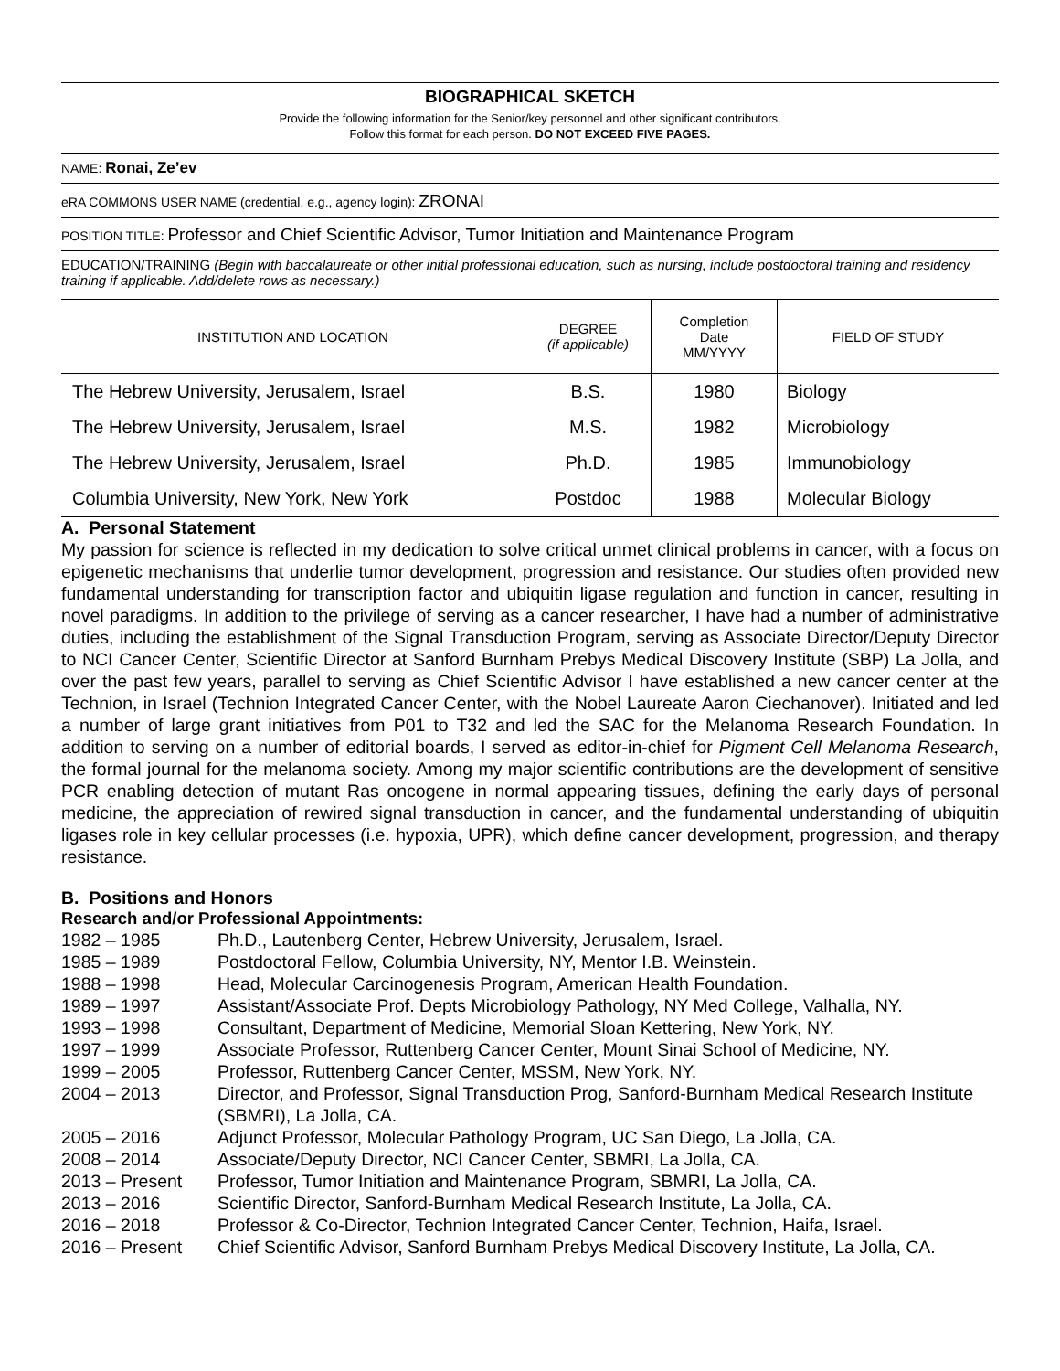BIOGRAPHICAL SKETCH
Provide the following information for the Senior/key personnel and other significant contributors.
Follow this format for each person. DO NOT EXCEED FIVE PAGES.
NAME: Ronai, Ze’ev
eRA COMMONS USER NAME (credential, e.g., agency login): ZRONAI
POSITION TITLE: Professor and Chief Scientific Advisor, Tumor Initiation and Maintenance Program
EDUCATION/TRAINING (Begin with baccalaureate or other initial professional education, such as nursing, include postdoctoral training and residency training if applicable. Add/delete rows as necessary.)
| INSTITUTION AND LOCATION | DEGREE (if applicable) | Completion Date MM/YYYY | FIELD OF STUDY |
| --- | --- | --- | --- |
| The Hebrew University, Jerusalem, Israel | B.S. | 1980 | Biology |
| The Hebrew University, Jerusalem, Israel | M.S. | 1982 | Microbiology |
| The Hebrew University, Jerusalem, Israel | Ph.D. | 1985 | Immunobiology |
| Columbia University, New York, New York | Postdoc | 1988 | Molecular Biology |
A. Personal Statement
My passion for science is reflected in my dedication to solve critical unmet clinical problems in cancer, with a focus on epigenetic mechanisms that underlie tumor development, progression and resistance. Our studies often provided new fundamental understanding for transcription factor and ubiquitin ligase regulation and function in cancer, resulting in novel paradigms. In addition to the privilege of serving as a cancer researcher, I have had a number of administrative duties, including the establishment of the Signal Transduction Program, serving as Associate Director/Deputy Director to NCI Cancer Center, Scientific Director at Sanford Burnham Prebys Medical Discovery Institute (SBP) La Jolla, and over the past few years, parallel to serving as Chief Scientific Advisor I have established a new cancer center at the Technion, in Israel (Technion Integrated Cancer Center, with the Nobel Laureate Aaron Ciechanover). Initiated and led a number of large grant initiatives from P01 to T32 and led the SAC for the Melanoma Research Foundation. In addition to serving on a number of editorial boards, I served as editor-in-chief for Pigment Cell Melanoma Research, the formal journal for the melanoma society. Among my major scientific contributions are the development of sensitive PCR enabling detection of mutant Ras oncogene in normal appearing tissues, defining the early days of personal medicine, the appreciation of rewired signal transduction in cancer, and the fundamental understanding of ubiquitin ligases role in key cellular processes (i.e. hypoxia, UPR), which define cancer development, progression, and therapy resistance.
B. Positions and Honors
Research and/or Professional Appointments:
| 1982 – 1985 | Ph.D., Lautenberg Center, Hebrew University, Jerusalem, Israel. |
| 1985 – 1989 | Postdoctoral Fellow, Columbia University, NY, Mentor I.B. Weinstein. |
| 1988 – 1998 | Head, Molecular Carcinogenesis Program, American Health Foundation. |
| 1989 – 1997 | Assistant/Associate Prof. Depts Microbiology Pathology, NY Med College, Valhalla, NY. |
| 1993 – 1998 | Consultant, Department of Medicine, Memorial Sloan Kettering, New York, NY. |
| 1997 – 1999 | Associate Professor, Ruttenberg Cancer Center, Mount Sinai School of Medicine, NY. |
| 1999 – 2005 | Professor, Ruttenberg Cancer Center, MSSM, New York, NY. |
| 2004 – 2013 | Director, and Professor, Signal Transduction Prog, Sanford-Burnham Medical Research Institute (SBMRI), La Jolla, CA. |
| 2005 – 2016 | Adjunct Professor, Molecular Pathology Program, UC San Diego, La Jolla, CA. |
| 2008 – 2014 | Associate/Deputy Director, NCI Cancer Center, SBMRI, La Jolla, CA. |
| 2013 – Present | Professor, Tumor Initiation and Maintenance Program, SBMRI, La Jolla, CA. |
| 2013 – 2016 | Scientific Director, Sanford-Burnham Medical Research Institute, La Jolla, CA. |
| 2016 – 2018 | Professor & Co-Director, Technion Integrated Cancer Center, Technion, Haifa, Israel. |
| 2016 – Present | Chief Scientific Advisor, Sanford Burnham Prebys Medical Discovery Institute, La Jolla, CA. |